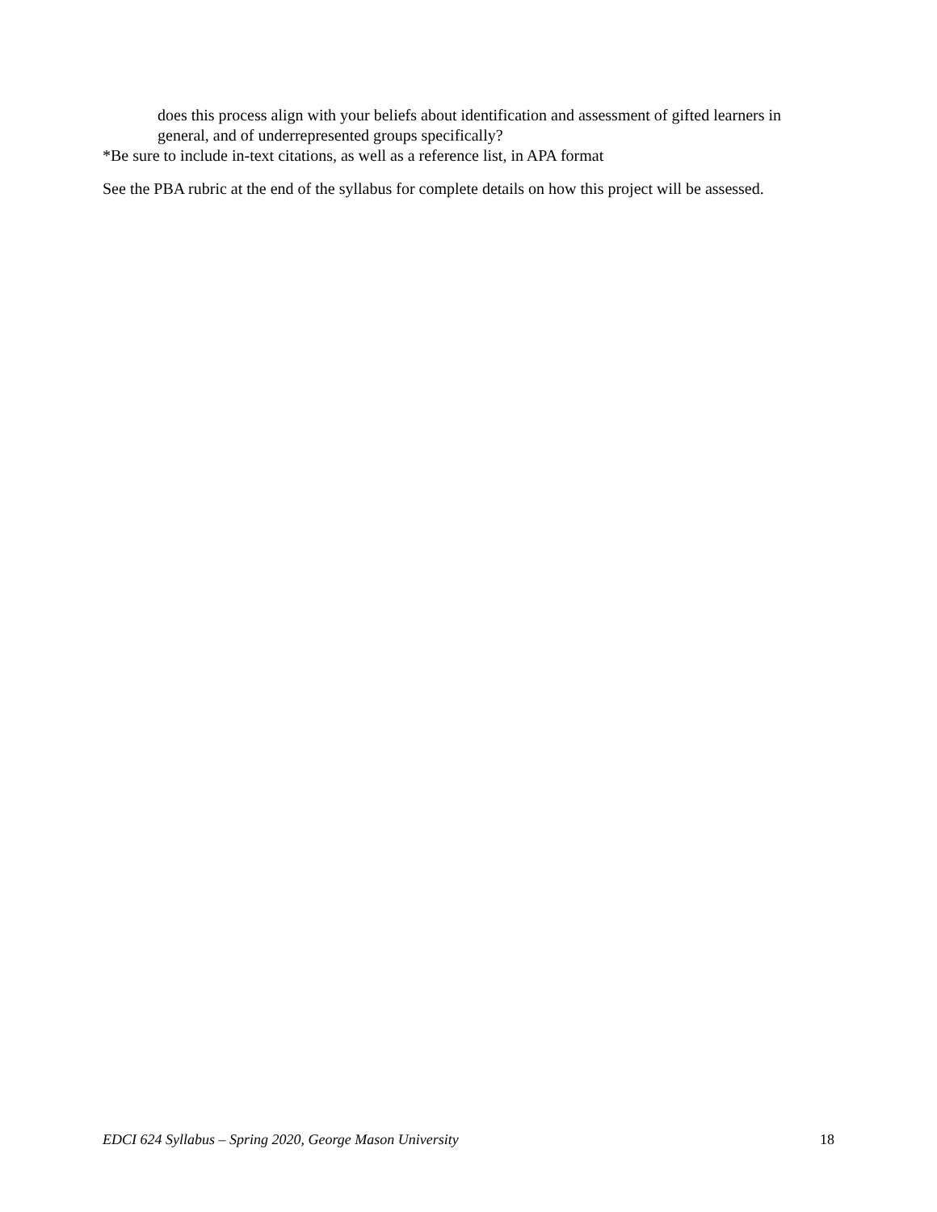does this process align with your beliefs about identification and assessment of gifted learners in general, and of underrepresented groups specifically?
*Be sure to include in-text citations, as well as a reference list, in APA format
See the PBA rubric at the end of the syllabus for complete details on how this project will be assessed.
EDCI 624 Syllabus – Spring 2020, George Mason University 18